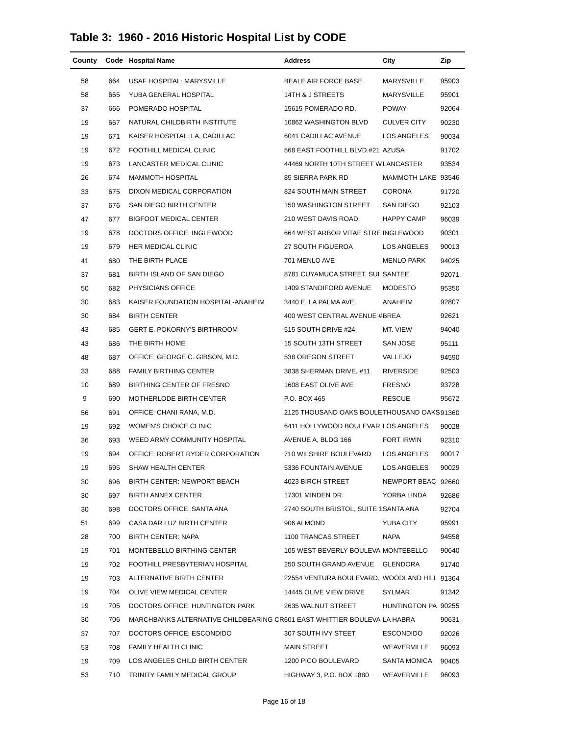Table 3: 1960 - 2016 Historic Hospital List by CODE
| County | Code | Hospital Name | Address | City | Zip |
| --- | --- | --- | --- | --- | --- |
| 58 | 664 | USAF HOSPITAL: MARYSVILLE | BEALE AIR FORCE BASE | MARYSVILLE | 95903 |
| 58 | 665 | YUBA GENERAL HOSPITAL | 14TH & J STREETS | MARYSVILLE | 95901 |
| 37 | 666 | POMERADO HOSPITAL | 15615 POMERADO RD. | POWAY | 92064 |
| 19 | 667 | NATURAL CHILDBIRTH INSTITUTE | 10862 WASHINGTON BLVD | CULVER CITY | 90230 |
| 19 | 671 | KAISER HOSPITAL: LA, CADILLAC | 6041 CADILLAC AVENUE | LOS ANGELES | 90034 |
| 19 | 672 | FOOTHILL MEDICAL CLINIC | 568 EAST FOOTHILL BLVD.#21 | AZUSA | 91702 |
| 19 | 673 | LANCASTER MEDICAL CLINIC | 44469 NORTH 10TH STREET W | LANCASTER | 93534 |
| 26 | 674 | MAMMOTH HOSPITAL | 85 SIERRA PARK RD | MAMMOTH LAKE | 93546 |
| 33 | 675 | DIXON MEDICAL CORPORATION | 824 SOUTH MAIN STREET | CORONA | 91720 |
| 37 | 676 | SAN DIEGO BIRTH CENTER | 150 WASHINGTON STREET | SAN DIEGO | 92103 |
| 47 | 677 | BIGFOOT MEDICAL CENTER | 210 WEST DAVIS ROAD | HAPPY CAMP | 96039 |
| 19 | 678 | DOCTORS OFFICE: INGLEWOOD | 664 WEST ARBOR VITAE STRE | INGLEWOOD | 90301 |
| 19 | 679 | HER MEDICAL CLINIC | 27 SOUTH FIGUEROA | LOS ANGELES | 90013 |
| 41 | 680 | THE BIRTH PLACE | 701 MENLO AVE | MENLO PARK | 94025 |
| 37 | 681 | BIRTH ISLAND OF SAN DIEGO | 8781 CUYAMUCA STREET, SUI | SANTEE | 92071 |
| 50 | 682 | PHYSICIANS OFFICE | 1409 STANDIFORD AVENUE | MODESTO | 95350 |
| 30 | 683 | KAISER FOUNDATION HOSPITAL-ANAHEIM | 3440 E. LA PALMA AVE. | ANAHEIM | 92807 |
| 30 | 684 | BIRTH CENTER | 400 WEST CENTRAL AVENUE # | BREA | 92621 |
| 43 | 685 | GERT E. POKORNY'S BIRTHROOM | 515 SOUTH DRIVE #24 | MT. VIEW | 94040 |
| 43 | 686 | THE BIRTH HOME | 15 SOUTH 13TH STREET | SAN JOSE | 95111 |
| 48 | 687 | OFFICE: GEORGE C. GIBSON, M.D. | 538 OREGON STREET | VALLEJO | 94590 |
| 33 | 688 | FAMILY BIRTHING CENTER | 3838 SHERMAN DRIVE, #11 | RIVERSIDE | 92503 |
| 10 | 689 | BIRTHING CENTER OF FRESNO | 1608 EAST OLIVE AVE | FRESNO | 93728 |
| 9 | 690 | MOTHERLODE BIRTH CENTER | P.O. BOX 465 | RESCUE | 95672 |
| 56 | 691 | OFFICE: CHANI RANA, M.D. | 2125 THOUSAND OAKS BOULE | THOUSAND OAKS | 91360 |
| 19 | 692 | WOMEN'S CHOICE CLINIC | 6411 HOLLYWOOD BOULEVAR | LOS ANGELES | 90028 |
| 36 | 693 | WEED ARMY COMMUNITY HOSPITAL | AVENUE A, BLDG 166 | FORT IRWIN | 92310 |
| 19 | 694 | OFFICE: ROBERT RYDER CORPORATION | 710 WILSHIRE BOULEVARD | LOS ANGELES | 90017 |
| 19 | 695 | SHAW HEALTH CENTER | 5336 FOUNTAIN AVENUE | LOS ANGELES | 90029 |
| 30 | 696 | BIRTH CENTER: NEWPORT BEACH | 4023 BIRCH STREET | NEWPORT BEAC | 92660 |
| 30 | 697 | BIRTH ANNEX CENTER | 17301 MINDEN DR. | YORBA LINDA | 92686 |
| 30 | 698 | DOCTORS OFFICE: SANTA ANA | 2740 SOUTH BRISTOL, SUITE 1 | SANTA ANA | 92704 |
| 51 | 699 | CASA DAR LUZ BIRTH CENTER | 906 ALMOND | YUBA CITY | 95991 |
| 28 | 700 | BIRTH CENTER: NAPA | 1100 TRANCAS STREET | NAPA | 94558 |
| 19 | 701 | MONTEBELLO BIRTHING CENTER | 105 WEST BEVERLY BOULEVA | MONTEBELLO | 90640 |
| 19 | 702 | FOOTHILL PRESBYTERIAN HOSPITAL | 250 SOUTH GRAND AVENUE | GLENDORA | 91740 |
| 19 | 703 | ALTERNATIVE BIRTH CENTER | 22554 VENTURA BOULEVARD, | WOODLAND HILL | 91364 |
| 19 | 704 | OLIVE VIEW MEDICAL CENTER | 14445 OLIVE VIEW DRIVE | SYLMAR | 91342 |
| 19 | 705 | DOCTORS OFFICE: HUNTINGTON PARK | 2635 WALNUT STREET | HUNTINGTON PA | 90255 |
| 30 | 706 | MARCHBANKS ALTERNATIVE CHILDBEARING CR | 601 EAST WHITTIER BOULEVA | LA HABRA | 90631 |
| 37 | 707 | DOCTORS OFFICE: ESCONDIDO | 307 SOUTH IVY STEET | ESCONDIDO | 92026 |
| 53 | 708 | FAMILY HEALTH CLINIC | MAIN STREET | WEAVERVILLE | 96093 |
| 19 | 709 | LOS ANGELES CHILD BIRTH CENTER | 1200 PICO BOULEVARD | SANTA MONICA | 90405 |
| 53 | 710 | TRINITY FAMILY MEDICAL GROUP | HIGHWAY 3, P.O. BOX 1880 | WEAVERVILLE | 96093 |
Page 16 of 18